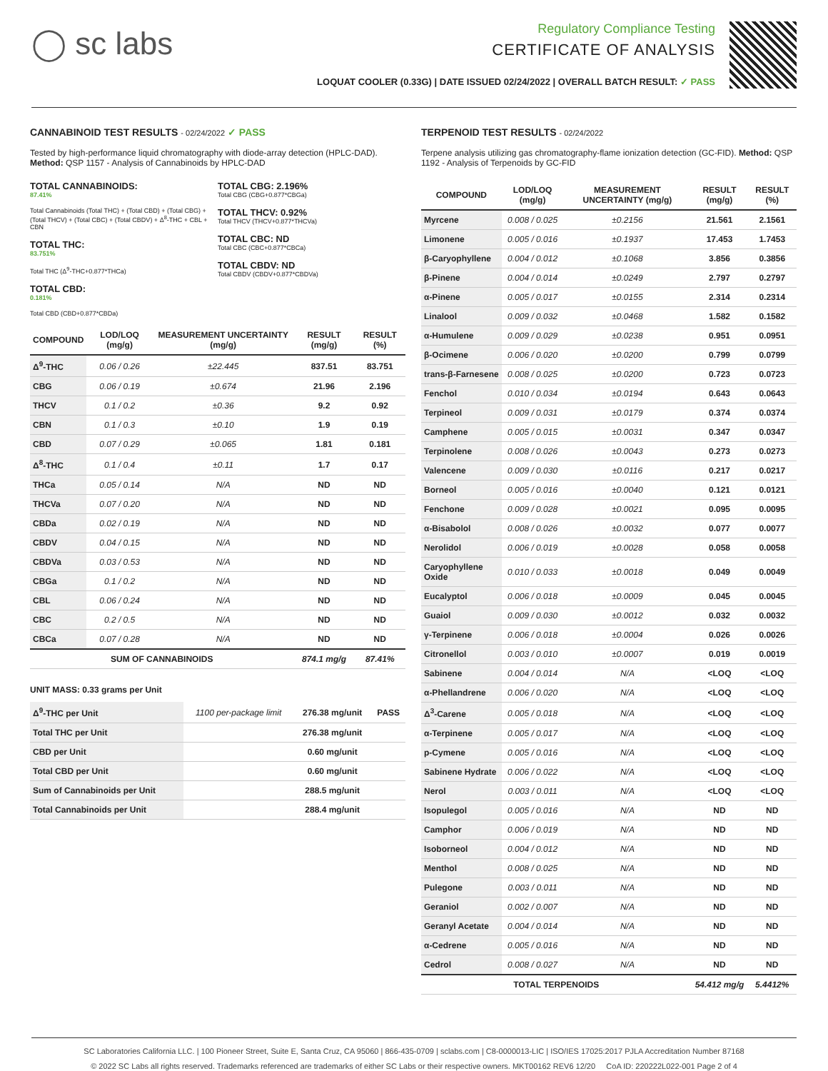◯ sc labs
Regulatory Compliance Testing
CERTIFICATE OF ANALYSIS
LOQUAT COOLER (0.33G) | DATE ISSUED 02/24/2022 | OVERALL BATCH RESULT: ✓ PASS
CANNABINOID TEST RESULTS - 02/24/2022 ✓ PASS
Tested by high-performance liquid chromatography with diode-array detection (HPLC-DAD). Method: QSP 1157 - Analysis of Cannabinoids by HPLC-DAD
TOTAL CANNABINOIDS:
87.41%
Total Cannabinoids (Total THC) + (Total CBD) + (Total CBG) + (Total THCV) + (Total CBC) + (Total CBDV) + Δ<sup>8</sup>-THC + CBL + CBN
TOTAL THC:
83.751%
Total THC (Δ<sup>9</sup>-THC+0.877*THCa)
TOTAL CBD:
0.181%
Total CBD (CBD+0.877*CBDa)
TOTAL CBG: 2.196%
Total CBG (CBG+0.877*CBGa)
TOTAL THCV: 0.92%
Total THCV (THCV+0.877*THCVa)
TOTAL CBC: ND
Total CBC (CBC+0.877*CBCa)
TOTAL CBDV: ND
Total CBDV (CBDV+0.877*CBDVa)
| COMPOUND | LOD/LOQ (mg/g) | MEASUREMENT UNCERTAINTY (mg/g) | RESULT (mg/g) | RESULT (%) |
| --- | --- | --- | --- | --- |
| Δ<sup>9</sup>-THC | 0.06 / 0.26 | ±22.445 | 837.51 | 83.751 |
| CBG | 0.06 / 0.19 | ±0.674 | 21.96 | 2.196 |
| THCV | 0.1 / 0.2 | ±0.36 | 9.2 | 0.92 |
| CBN | 0.1 / 0.3 | ±0.10 | 1.9 | 0.19 |
| CBD | 0.07 / 0.29 | ±0.065 | 1.81 | 0.181 |
| Δ<sup>8</sup>-THC | 0.1 / 0.4 | ±0.11 | 1.7 | 0.17 |
| THCa | 0.05 / 0.14 | N/A | ND | ND |
| THCVa | 0.07 / 0.20 | N/A | ND | ND |
| CBDa | 0.02 / 0.19 | N/A | ND | ND |
| CBDV | 0.04 / 0.15 | N/A | ND | ND |
| CBDVa | 0.03 / 0.53 | N/A | ND | ND |
| CBGa | 0.1 / 0.2 | N/A | ND | ND |
| CBL | 0.06 / 0.24 | N/A | ND | ND |
| CBC | 0.2 / 0.5 | N/A | ND | ND |
| CBCa | 0.07 / 0.28 | N/A | ND | ND |
| SUM OF CANNABINOIDS | | | 874.1 mg/g | 87.41% |
UNIT MASS: 0.33 grams per Unit
| Δ<sup>9</sup>-THC per Unit | 1100 per-package limit | 276.38 mg/unit | PASS |
| Total THC per Unit | | 276.38 mg/unit | |
| CBD per Unit | | 0.60 mg/unit | |
| Total CBD per Unit | | 0.60 mg/unit | |
| Sum of Cannabinoids per Unit | | 288.5 mg/unit | |
| Total Cannabinoids per Unit | | 288.4 mg/unit | |
TERPENOID TEST RESULTS - 02/24/2022
Terpene analysis utilizing gas chromatography-flame ionization detection (GC-FID). Method: QSP 1192 - Analysis of Terpenoids by GC-FID
| COMPOUND | LOD/LOQ (mg/g) | MEASUREMENT UNCERTAINTY (mg/g) | RESULT (mg/g) | RESULT (%) |
| --- | --- | --- | --- | --- |
| Myrcene | 0.008 / 0.025 | ±0.2156 | 21.561 | 2.1561 |
| Limonene | 0.005 / 0.016 | ±0.1937 | 17.453 | 1.7453 |
| β-Caryophyllene | 0.004 / 0.012 | ±0.1068 | 3.856 | 0.3856 |
| β-Pinene | 0.004 / 0.014 | ±0.0249 | 2.797 | 0.2797 |
| α-Pinene | 0.005 / 0.017 | ±0.0155 | 2.314 | 0.2314 |
| Linalool | 0.009 / 0.032 | ±0.0468 | 1.582 | 0.1582 |
| α-Humulene | 0.009 / 0.029 | ±0.0238 | 0.951 | 0.0951 |
| β-Ocimene | 0.006 / 0.020 | ±0.0200 | 0.799 | 0.0799 |
| trans-β-Farnesene | 0.008 / 0.025 | ±0.0200 | 0.723 | 0.0723 |
| Fenchol | 0.010 / 0.034 | ±0.0194 | 0.643 | 0.0643 |
| Terpineol | 0.009 / 0.031 | ±0.0179 | 0.374 | 0.0374 |
| Camphene | 0.005 / 0.015 | ±0.0031 | 0.347 | 0.0347 |
| Terpinolene | 0.008 / 0.026 | ±0.0043 | 0.273 | 0.0273 |
| Valencene | 0.009 / 0.030 | ±0.0116 | 0.217 | 0.0217 |
| Borneol | 0.005 / 0.016 | ±0.0040 | 0.121 | 0.0121 |
| Fenchone | 0.009 / 0.028 | ±0.0021 | 0.095 | 0.0095 |
| α-Bisabolol | 0.008 / 0.026 | ±0.0032 | 0.077 | 0.0077 |
| Nerolidol | 0.006 / 0.019 | ±0.0028 | 0.058 | 0.0058 |
| Caryophyllene Oxide | 0.010 / 0.033 | ±0.0018 | 0.049 | 0.0049 |
| Eucalyptol | 0.006 / 0.018 | ±0.0009 | 0.045 | 0.0045 |
| Guaiol | 0.009 / 0.030 | ±0.0012 | 0.032 | 0.0032 |
| γ-Terpinene | 0.006 / 0.018 | ±0.0004 | 0.026 | 0.0026 |
| Citronellol | 0.003 / 0.010 | ±0.0007 | 0.019 | 0.0019 |
| Sabinene | 0.004 / 0.014 | N/A | <LOQ | <LOQ |
| α-Phellandrene | 0.006 / 0.020 | N/A | <LOQ | <LOQ |
| Δ<sup>3</sup>-Carene | 0.005 / 0.018 | N/A | <LOQ | <LOQ |
| α-Terpinene | 0.005 / 0.017 | N/A | <LOQ | <LOQ |
| p-Cymene | 0.005 / 0.016 | N/A | <LOQ | <LOQ |
| Sabinene Hydrate | 0.006 / 0.022 | N/A | <LOQ | <LOQ |
| Nerol | 0.003 / 0.011 | N/A | <LOQ | <LOQ |
| Isopulegol | 0.005 / 0.016 | N/A | ND | ND |
| Camphor | 0.006 / 0.019 | N/A | ND | ND |
| Isoborneol | 0.004 / 0.012 | N/A | ND | ND |
| Menthol | 0.008 / 0.025 | N/A | ND | ND |
| Pulegone | 0.003 / 0.011 | N/A | ND | ND |
| Geraniol | 0.002 / 0.007 | N/A | ND | ND |
| Geranyl Acetate | 0.004 / 0.014 | N/A | ND | ND |
| α-Cedrene | 0.005 / 0.016 | N/A | ND | ND |
| Cedrol | 0.008 / 0.027 | N/A | ND | ND |
| TOTAL TERPENOIDS | | | 54.412 mg/g | 5.4412% |
SC Laboratories California LLC. | 100 Pioneer Street, Suite E, Santa Cruz, CA 95060 | 866-435-0709 | sclabs.com | C8-0000013-LIC | ISO/IES 17025:2017 PJLA Accreditation Number 87168
© 2022 SC Labs all rights reserved. Trademarks referenced are trademarks of either SC Labs or their respective owners. MKT00162 REV6 12/20 CoA ID: 220222L022-001 Page 2 of 4